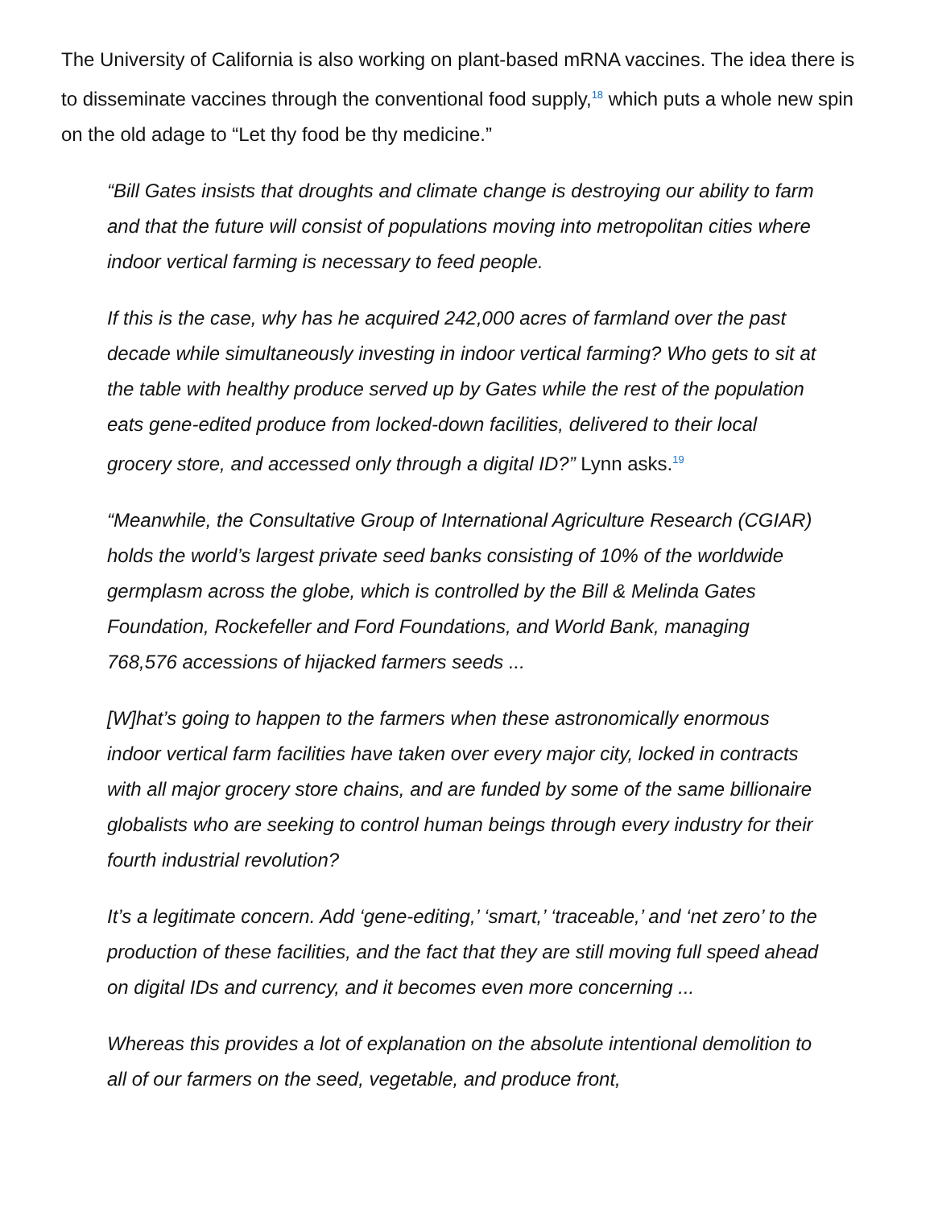The University of California is also working on plant-based mRNA vaccines. The idea there is to disseminate vaccines through the conventional food supply,<sup>18</sup> which puts a whole new spin on the old adage to “Let thy food be thy medicine.”
“Bill Gates insists that droughts and climate change is destroying our ability to farm and that the future will consist of populations moving into metropolitan cities where indoor vertical farming is necessary to feed people.
If this is the case, why has he acquired 242,000 acres of farmland over the past decade while simultaneously investing in indoor vertical farming? Who gets to sit at the table with healthy produce served up by Gates while the rest of the population eats gene-edited produce from locked-down facilities, delivered to their local grocery store, and accessed only through a digital ID?” Lynn asks.<sup>19</sup>
“Meanwhile, the Consultative Group of International Agriculture Research (CGIAR) holds the world’s largest private seed banks consisting of 10% of the worldwide germplasm across the globe, which is controlled by the Bill & Melinda Gates Foundation, Rockefeller and Ford Foundations, and World Bank, managing 768,576 accessions of hijacked farmers seeds ...
[W]hat’s going to happen to the farmers when these astronomically enormous indoor vertical farm facilities have taken over every major city, locked in contracts with all major grocery store chains, and are funded by some of the same billionaire globalists who are seeking to control human beings through every industry for their fourth industrial revolution?
It’s a legitimate concern. Add ‘gene-editing,’ ‘smart,’ ‘traceable,’ and ‘net zero’ to the production of these facilities, and the fact that they are still moving full speed ahead on digital IDs and currency, and it becomes even more concerning ...
Whereas this provides a lot of explanation on the absolute intentional demolition to all of our farmers on the seed, vegetable, and produce front,